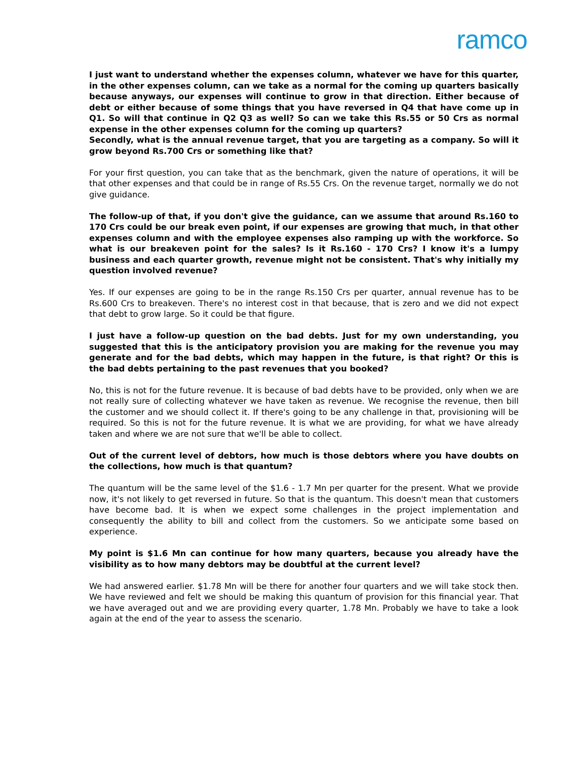ramco
I just want to understand whether the expenses column, whatever we have for this quarter, in the other expenses column, can we take as a normal for the coming up quarters basically because anyways, our expenses will continue to grow in that direction. Either because of debt or either because of some things that you have reversed in Q4 that have come up in Q1. So will that continue in Q2 Q3 as well? So can we take this Rs.55 or 50 Crs as normal expense in the other expenses column for the coming up quarters?
Secondly, what is the annual revenue target, that you are targeting as a company. So will it grow beyond Rs.700 Crs or something like that?
For your first question, you can take that as the benchmark, given the nature of operations, it will be that other expenses and that could be in range of Rs.55 Crs. On the revenue target, normally we do not give guidance.
The follow-up of that, if you don't give the guidance, can we assume that around Rs.160 to 170 Crs could be our break even point, if our expenses are growing that much, in that other expenses column and with the employee expenses also ramping up with the workforce. So what is our breakeven point for the sales? Is it Rs.160 - 170 Crs? I know it's a lumpy business and each quarter growth, revenue might not be consistent. That's why initially my question involved revenue?
Yes. If our expenses are going to be in the range Rs.150 Crs per quarter, annual revenue has to be Rs.600 Crs to breakeven. There's no interest cost in that because, that is zero and we did not expect that debt to grow large. So it could be that figure.
I just have a follow-up question on the bad debts. Just for my own understanding, you suggested that this is the anticipatory provision you are making for the revenue you may generate and for the bad debts, which may happen in the future, is that right? Or this is the bad debts pertaining to the past revenues that you booked?
No, this is not for the future revenue. It is because of bad debts have to be provided, only when we are not really sure of collecting whatever we have taken as revenue. We recognise the revenue, then bill the customer and we should collect it. If there's going to be any challenge in that, provisioning will be required. So this is not for the future revenue. It is what we are providing, for what we have already taken and where we are not sure that we'll be able to collect.
Out of the current level of debtors, how much is those debtors where you have doubts on the collections, how much is that quantum?
The quantum will be the same level of the $1.6 - 1.7 Mn per quarter for the present. What we provide now, it's not likely to get reversed in future. So that is the quantum. This doesn't mean that customers have become bad. It is when we expect some challenges in the project implementation and consequently the ability to bill and collect from the customers. So we anticipate some based on experience.
My point is $1.6 Mn can continue for how many quarters, because you already have the visibility as to how many debtors may be doubtful at the current level?
We had answered earlier. $1.78 Mn will be there for another four quarters and we will take stock then. We have reviewed and felt we should be making this quantum of provision for this financial year. That we have averaged out and we are providing every quarter, 1.78 Mn. Probably we have to take a look again at the end of the year to assess the scenario.